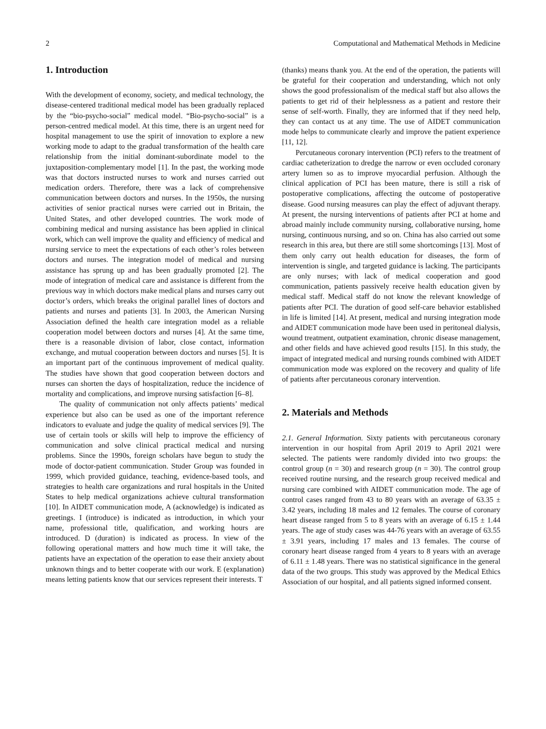2 Computational and Mathematical Methods in Medicine
1. Introduction
With the development of economy, society, and medical technology, the disease-centered traditional medical model has been gradually replaced by the “bio-psycho-social” medical model. “Bio-psycho-social” is a person-centred medical model. At this time, there is an urgent need for hospital management to use the spirit of innovation to explore a new working mode to adapt to the gradual transformation of the health care relationship from the initial dominant-subordinate model to the juxtaposition-complementary model [1]. In the past, the working mode was that doctors instructed nurses to work and nurses carried out medication orders. Therefore, there was a lack of comprehensive communication between doctors and nurses. In the 1950s, the nursing activities of senior practical nurses were carried out in Britain, the United States, and other developed countries. The work mode of combining medical and nursing assistance has been applied in clinical work, which can well improve the quality and efficiency of medical and nursing service to meet the expectations of each other’s roles between doctors and nurses. The integration model of medical and nursing assistance has sprung up and has been gradually promoted [2]. The mode of integration of medical care and assistance is different from the previous way in which doctors make medical plans and nurses carry out doctor’s orders, which breaks the original parallel lines of doctors and patients and nurses and patients [3]. In 2003, the American Nursing Association defined the health care integration model as a reliable cooperation model between doctors and nurses [4]. At the same time, there is a reasonable division of labor, close contact, information exchange, and mutual cooperation between doctors and nurses [5]. It is an important part of the continuous improvement of medical quality. The studies have shown that good cooperation between doctors and nurses can shorten the days of hospitalization, reduce the incidence of mortality and complications, and improve nursing satisfaction [6–8].
The quality of communication not only affects patients’ medical experience but also can be used as one of the important reference indicators to evaluate and judge the quality of medical services [9]. The use of certain tools or skills will help to improve the efficiency of communication and solve clinical practical medical and nursing problems. Since the 1990s, foreign scholars have begun to study the mode of doctor-patient communication. Studer Group was founded in 1999, which provided guidance, teaching, evidence-based tools, and strategies to health care organizations and rural hospitals in the United States to help medical organizations achieve cultural transformation [10]. In AIDET communication mode, A (acknowledge) is indicated as greetings. I (introduce) is indicated as introduction, in which your name, professional title, qualification, and working hours are introduced. D (duration) is indicated as process. In view of the following operational matters and how much time it will take, the patients have an expectation of the operation to ease their anxiety about unknown things and to better cooperate with our work. E (explanation) means letting patients know that our services represent their interests. T
(thanks) means thank you. At the end of the operation, the patients will be grateful for their cooperation and understanding, which not only shows the good professionalism of the medical staff but also allows the patients to get rid of their helplessness as a patient and restore their sense of self-worth. Finally, they are informed that if they need help, they can contact us at any time. The use of AIDET communication mode helps to communicate clearly and improve the patient experience [11, 12].
Percutaneous coronary intervention (PCI) refers to the treatment of cardiac catheterization to dredge the narrow or even occluded coronary artery lumen so as to improve myocardial perfusion. Although the clinical application of PCI has been mature, there is still a risk of postoperative complications, affecting the outcome of postoperative disease. Good nursing measures can play the effect of adjuvant therapy. At present, the nursing interventions of patients after PCI at home and abroad mainly include community nursing, collaborative nursing, home nursing, continuous nursing, and so on. China has also carried out some research in this area, but there are still some shortcomings [13]. Most of them only carry out health education for diseases, the form of intervention is single, and targeted guidance is lacking. The participants are only nurses; with lack of medical cooperation and good communication, patients passively receive health education given by medical staff. Medical staff do not know the relevant knowledge of patients after PCI. The duration of good self-care behavior established in life is limited [14]. At present, medical and nursing integration mode and AIDET communication mode have been used in peritoneal dialysis, wound treatment, outpatient examination, chronic disease management, and other fields and have achieved good results [15]. In this study, the impact of integrated medical and nursing rounds combined with AIDET communication mode was explored on the recovery and quality of life of patients after percutaneous coronary intervention.
2. Materials and Methods
2.1. General Information. Sixty patients with percutaneous coronary intervention in our hospital from April 2019 to April 2021 were selected. The patients were randomly divided into two groups: the control group (n = 30) and research group (n = 30). The control group received routine nursing, and the research group received medical and nursing care combined with AIDET communication mode. The age of control cases ranged from 43 to 80 years with an average of 63.35 ± 3.42 years, including 18 males and 12 females. The course of coronary heart disease ranged from 5 to 8 years with an average of 6.15 ± 1.44 years. The age of study cases was 44-76 years with an average of 63.55 ± 3.91 years, including 17 males and 13 females. The course of coronary heart disease ranged from 4 years to 8 years with an average of 6.11 ± 1.48 years. There was no statistical significance in the general data of the two groups. This study was approved by the Medical Ethics Association of our hospital, and all patients signed informed consent.